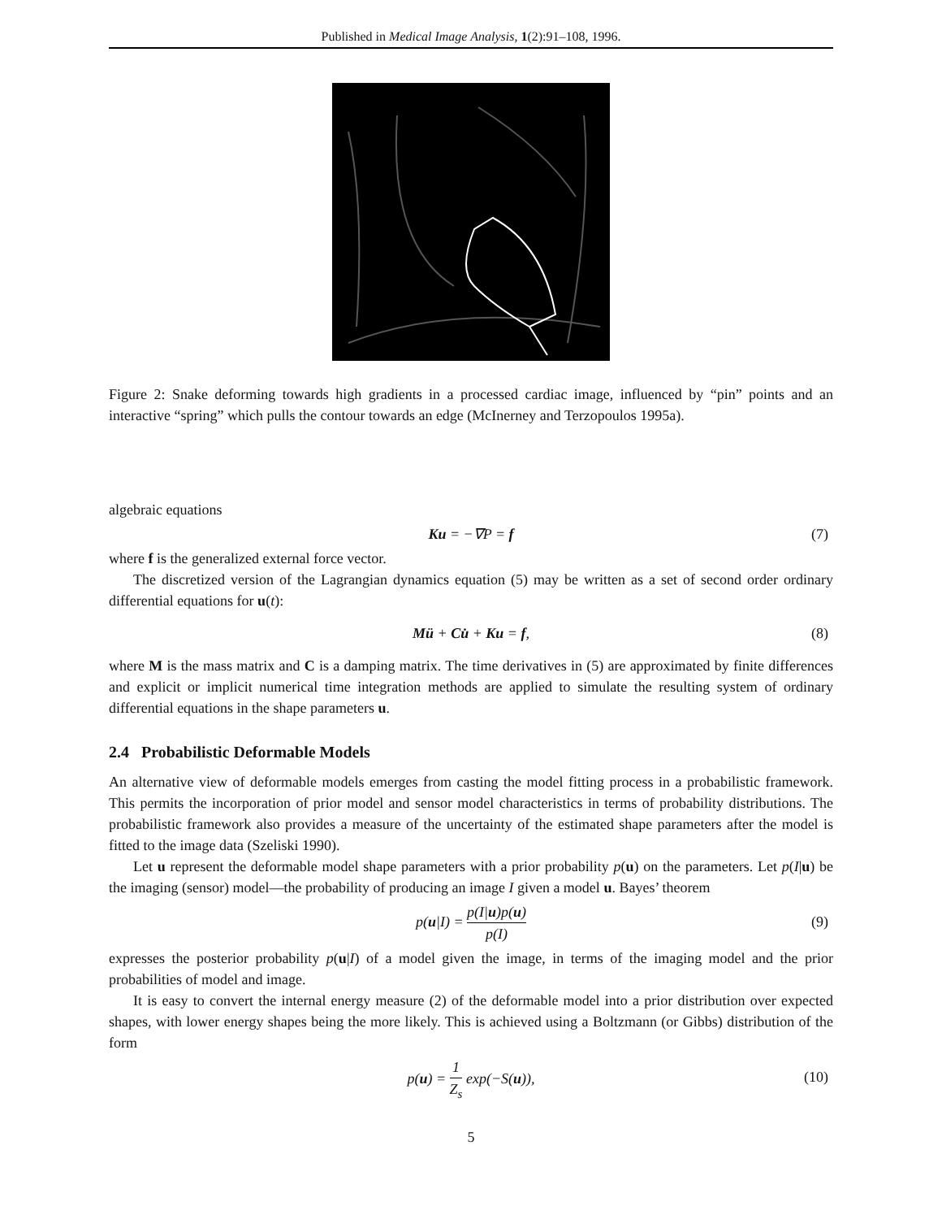Published in Medical Image Analysis, 1(2):91–108, 1996.
Figure 2: Snake deforming towards high gradients in a processed cardiac image, influenced by “pin” points and an interactive “spring” which pulls the contour towards an edge (McInerney and Terzopoulos 1995a).
algebraic equations
Ku = −∇P = f (7)
where f is the generalized external force vector.
The discretized version of the Lagrangian dynamics equation (5) may be written as a set of second order ordinary differential equations for u(t):
Mü + Cu̇ + Ku = f, (8)
where M is the mass matrix and C is a damping matrix. The time derivatives in (5) are approximated by finite differences and explicit or implicit numerical time integration methods are applied to simulate the resulting system of ordinary differential equations in the shape parameters u.
2.4 Probabilistic Deformable Models
An alternative view of deformable models emerges from casting the model fitting process in a probabilistic framework. This permits the incorporation of prior model and sensor model characteristics in terms of probability distributions. The probabilistic framework also provides a measure of the uncertainty of the estimated shape parameters after the model is fitted to the image data (Szeliski 1990).
Let u represent the deformable model shape parameters with a prior probability p(u) on the parameters. Let p(I|u) be the imaging (sensor) model—the probability of producing an image I given a model u. Bayes’ theorem
p(u|I) =
p(I|u)p(u)
p(I)
(9)
expresses the posterior probability p(u|I) of a model given the image, in terms of the imaging model and the prior probabilities of model and image.
It is easy to convert the internal energy measure (2) of the deformable model into a prior distribution over expected shapes, with lower energy shapes being the more likely. This is achieved using a Boltzmann (or Gibbs) distribution of the form
p(u) =
1
Z<sub>s</sub>
exp(−S(u)),
(10)
5